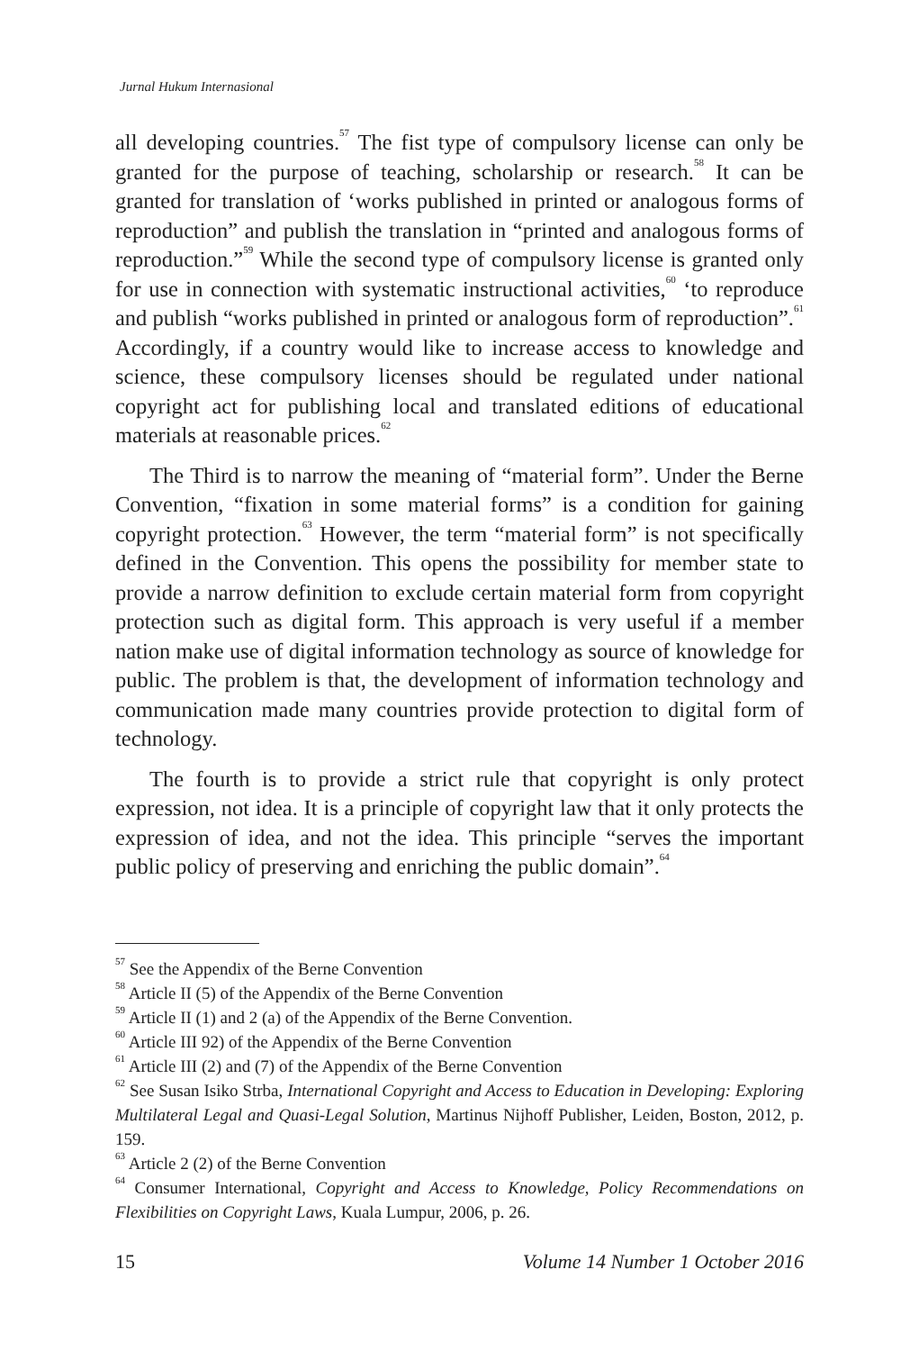Jurnal Hukum Internasional
all developing countries.<sup>57</sup> The fist type of compulsory license can only be granted for the purpose of teaching, scholarship or research.<sup>58</sup> It can be granted for translation of ‘works published in printed or analogous forms of reproduction” and publish the translation in “printed and analogous forms of reproduction.”<sup>59</sup> While the second type of compulsory license is granted only for use in connection with systematic instructional activities,<sup>60</sup> ‘to reproduce and publish “works published in printed or analogous form of reproduction”.<sup>61</sup> Accordingly, if a country would like to increase access to knowledge and science, these compulsory licenses should be regulated under national copyright act for publishing local and translated editions of educational materials at reasonable prices.<sup>62</sup>
The Third is to narrow the meaning of “material form”. Under the Berne Convention, “fixation in some material forms” is a condition for gaining copyright protection.<sup>63</sup> However, the term “material form” is not specifically defined in the Convention. This opens the possibility for member state to provide a narrow definition to exclude certain material form from copyright protection such as digital form. This approach is very useful if a member nation make use of digital information technology as source of knowledge for public. The problem is that, the development of information technology and communication made many countries provide protection to digital form of technology.
The fourth is to provide a strict rule that copyright is only protect expression, not idea. It is a principle of copyright law that it only protects the expression of idea, and not the idea. This principle “serves the important public policy of preserving and enriching the public domain”.<sup>64</sup>
<sup>57</sup> See the Appendix of the Berne Convention
<sup>58</sup> Article II (5) of the Appendix of the Berne Convention
<sup>59</sup> Article II (1) and 2 (a) of the Appendix of the Berne Convention.
<sup>60</sup> Article III 92) of the Appendix of the Berne Convention
<sup>61</sup> Article III (2) and (7) of the Appendix of the Berne Convention
<sup>62</sup> See Susan Isiko Strba, International Copyright and Access to Education in Developing: Exploring Multilateral Legal and Quasi-Legal Solution, Martinus Nijhoff Publisher, Leiden, Boston, 2012, p. 159.
<sup>63</sup> Article 2 (2) of the Berne Convention
<sup>64</sup> Consumer International, Copyright and Access to Knowledge, Policy Recommendations on Flexibilities on Copyright Laws, Kuala Lumpur, 2006, p. 26.
15 Volume 14 Number 1 October 2016